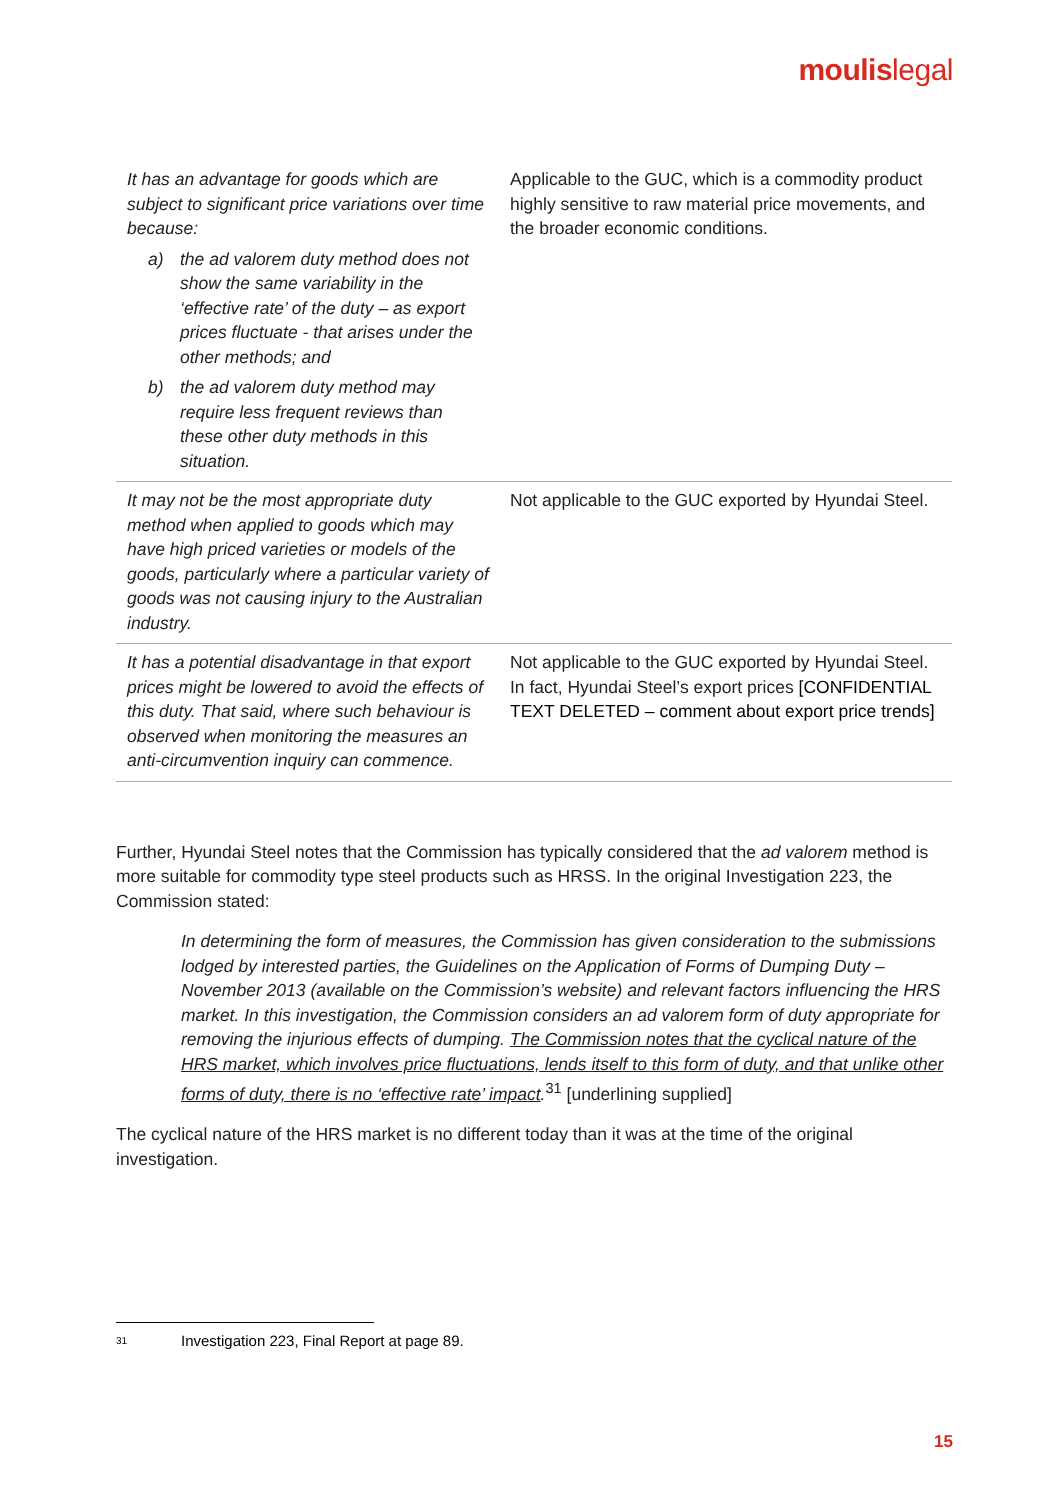moulislegal
| It has an advantage for goods which are subject to significant price variations over time because: a) the ad valorem duty method does not show the same variability in the ‘effective rate’ of the duty – as export prices fluctuate - that arises under the other methods; and b) the ad valorem duty method may require less frequent reviews than these other duty methods in this situation. | Applicable to the GUC, which is a commodity product highly sensitive to raw material price movements, and the broader economic conditions. |
| It may not be the most appropriate duty method when applied to goods which may have high priced varieties or models of the goods, particularly where a particular variety of goods was not causing injury to the Australian industry. | Not applicable to the GUC exported by Hyundai Steel. |
| It has a potential disadvantage in that export prices might be lowered to avoid the effects of this duty. That said, where such behaviour is observed when monitoring the measures an anti-circumvention inquiry can commence. | Not applicable to the GUC exported by Hyundai Steel. In fact, Hyundai Steel’s export prices [CONFIDENTIAL TEXT DELETED – comment about export price trends] |
Further, Hyundai Steel notes that the Commission has typically considered that the ad valorem method is more suitable for commodity type steel products such as HRSS. In the original Investigation 223, the Commission stated:
In determining the form of measures, the Commission has given consideration to the submissions lodged by interested parties, the Guidelines on the Application of Forms of Dumping Duty – November 2013 (available on the Commission’s website) and relevant factors influencing the HRS market. In this investigation, the Commission considers an ad valorem form of duty appropriate for removing the injurious effects of dumping. The Commission notes that the cyclical nature of the HRS market, which involves price fluctuations, lends itself to this form of duty, and that unlike other forms of duty, there is no ‘effective rate’ impact.<sup>31</sup> [underlining supplied]
The cyclical nature of the HRS market is no different today than it was at the time of the original investigation.
31 Investigation 223, Final Report at page 89.
15